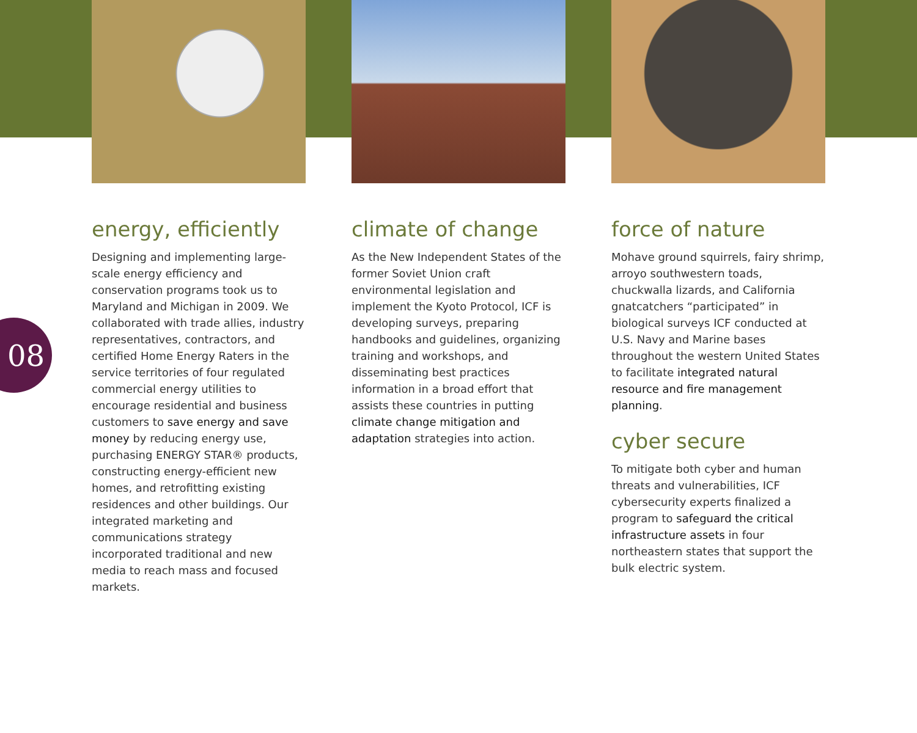08
energy, efficiently
Designing and implementing large-scale energy efficiency and conservation programs took us to Maryland and Michigan in 2009. We collaborated with trade allies, industry representatives, contractors, and certified Home Energy Raters in the service territories of four regulated commercial energy utilities to encourage residential and business customers to save energy and save money by reducing energy use, purchasing ENERGY STAR® products, constructing energy-efficient new homes, and retrofitting existing residences and other buildings. Our integrated marketing and communications strategy incorporated traditional and new media to reach mass and focused markets.
climate of change
As the New Independent States of the former Soviet Union craft environmental legislation and implement the Kyoto Protocol, ICF is developing surveys, preparing handbooks and guidelines, organizing training and workshops, and disseminating best practices information in a broad effort that assists these countries in putting climate change mitigation and adaptation strategies into action.
force of nature
Mohave ground squirrels, fairy shrimp, arroyo southwestern toads, chuckwalla lizards, and California gnatcatchers “participated” in biological surveys ICF conducted at U.S. Navy and Marine bases throughout the western United States to facilitate integrated natural resource and fire management planning.
cyber secure
To mitigate both cyber and human threats and vulnerabilities, ICF cybersecurity experts finalized a program to safeguard the critical infrastructure assets in four northeastern states that support the bulk electric system.